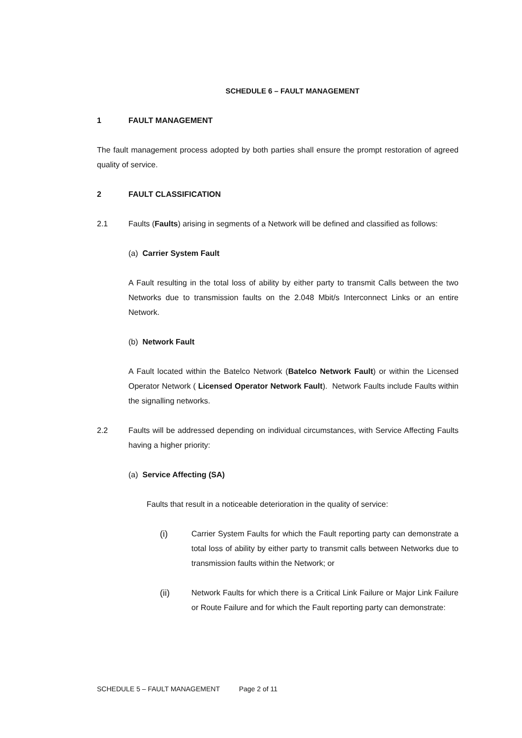SCHEDULE 6 – FAULT MANAGEMENT
1 FAULT MANAGEMENT
The fault management process adopted by both parties shall ensure the prompt restoration of agreed quality of service.
2 FAULT CLASSIFICATION
2.1 Faults (Faults) arising in segments of a Network will be defined and classified as follows:
(a) Carrier System Fault
A Fault resulting in the total loss of ability by either party to transmit Calls between the two Networks due to transmission faults on the 2.048 Mbit/s Interconnect Links or an entire Network.
(b) Network Fault
A Fault located within the Batelco Network (Batelco Network Fault) or within the Licensed Operator Network ( Licensed Operator Network Fault). Network Faults include Faults within the signalling networks.
2.2 Faults will be addressed depending on individual circumstances, with Service Affecting Faults having a higher priority:
(a) Service Affecting (SA)
Faults that result in a noticeable deterioration in the quality of service:
(i) Carrier System Faults for which the Fault reporting party can demonstrate a total loss of ability by either party to transmit calls between Networks due to transmission faults within the Network; or
(ii) Network Faults for which there is a Critical Link Failure or Major Link Failure or Route Failure and for which the Fault reporting party can demonstrate:
SCHEDULE 5 – FAULT MANAGEMENT Page 2 of 11